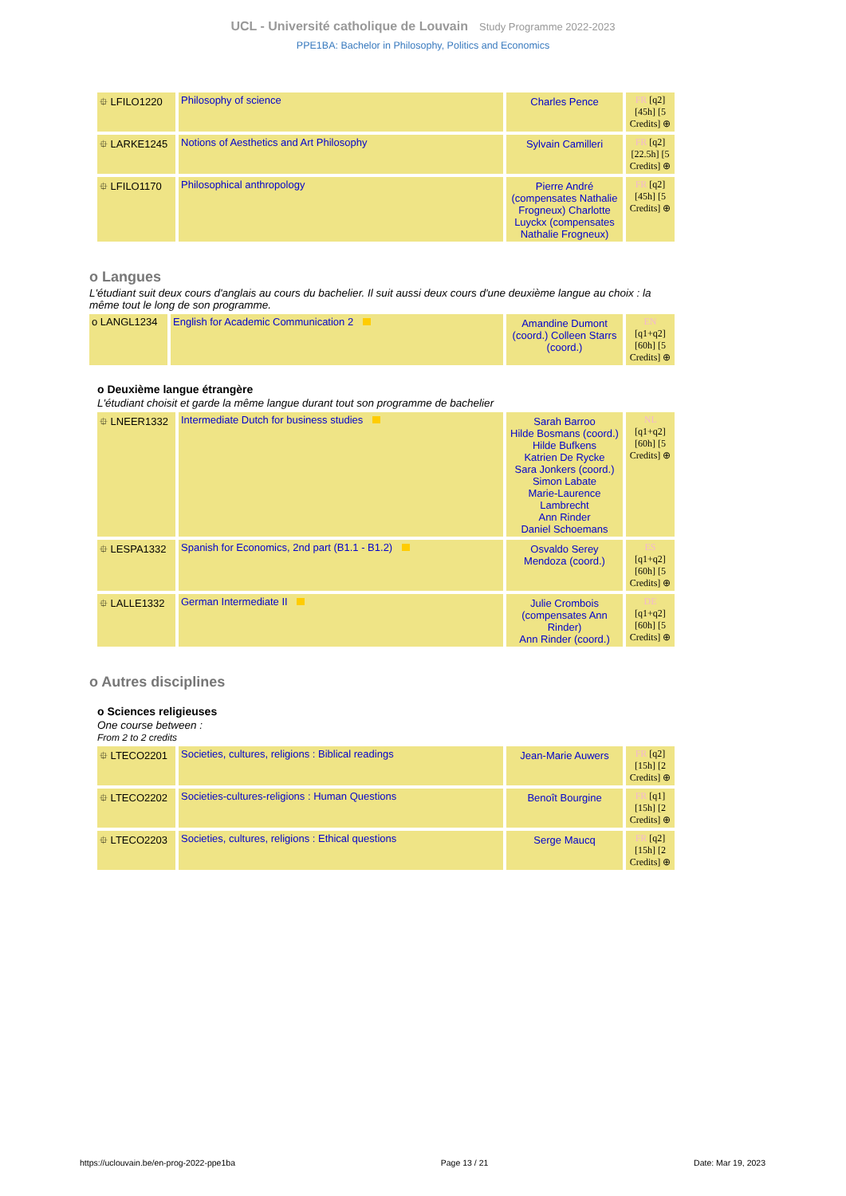UCL - Université catholique de Louvain Study Programme 2022-2023
PPE1BA: Bachelor in Philosophy, Politics and Economics
| ⯐ LFILO1220 | Philosophy of science | Charles Pence | FR [q2] [45h] [5 Credits] ⊕ |
| ⯐ LARKE1245 | Notions of Aesthetics and Art Philosophy | Sylvain Camilleri | FR [q2] [22.5h] [5 Credits] ⊕ |
| ⯐ LFILO1170 | Philosophical anthropology | Pierre André (compensates Nathalie Frogneux) Charlotte Luyckx (compensates Nathalie Frogneux) | FR [q2] [45h] [5 Credits] ⊕ |
o Langues
L'étudiant suit deux cours d'anglais au cours du bachelier. Il suit aussi deux cours d'une deuxième langue au choix : la même tout le long de son programme.
| o LANGL1234 | English for Academic Communication 2 | Amandine Dumont (coord.) Colleen Starrs (coord.) | EN [q1+q2] [60h] [5 Credits] ⊕ |
o Deuxième langue étrangère
L'étudiant choisit et garde la même langue durant tout son programme de bachelier
| ⯐ LNEER1332 | Intermediate Dutch for business studies | Sarah Barroo Hilde Bosmans (coord.) Hilde Bufkens Katrien De Rycke Sara Jonkers (coord.) Simon Labate Marie-Laurence Lambrecht Ann Rinder Daniel Schoemans | NL [q1+q2] [60h] [5 Credits] ⊕ |
| ⯐ LESPA1332 | Spanish for Economics, 2nd part (B1.1 - B1.2) | Osvaldo Serey Mendoza (coord.) | ES [q1+q2] [60h] [5 Credits] ⊕ |
| ⯐ LALLE1332 | German Intermediate II | Julie Crombois (compensates Ann Rinder) Ann Rinder (coord.) | DE [q1+q2] [60h] [5 Credits] ⊕ |
o Autres disciplines
o Sciences religieuses
One course between :
From 2 to 2 credits
| ⯐ LTECO2201 | Societies, cultures, religions : Biblical readings | Jean-Marie Auwers | FR [q2] [15h] [2 Credits] ⊕ |
| ⯐ LTECO2202 | Societies-cultures-religions : Human Questions | Benoît Bourgine | FR [q1] [15h] [2 Credits] ⊕ |
| ⯐ LTECO2203 | Societies, cultures, religions : Ethical questions | Serge Maucq | FR [q2] [15h] [2 Credits] ⊕ |
https://uclouvain.be/en-prog-2022-ppe1ba Page 13 / 21 Date: Mar 19, 2023